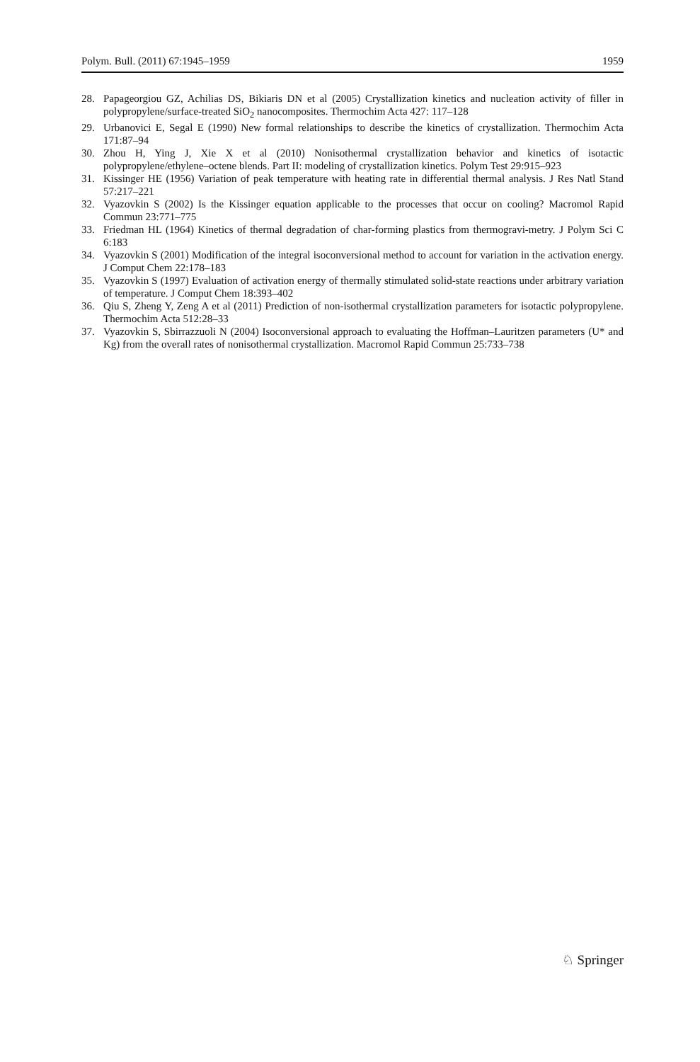Polym. Bull. (2011) 67:1945–1959 1959
28. Papageorgiou GZ, Achilias DS, Bikiaris DN et al (2005) Crystallization kinetics and nucleation activity of filler in polypropylene/surface-treated SiO<sub>2</sub> nanocomposites. Thermochim Acta 427: 117–128
29. Urbanovici E, Segal E (1990) New formal relationships to describe the kinetics of crystallization. Thermochim Acta 171:87–94
30. Zhou H, Ying J, Xie X et al (2010) Nonisothermal crystallization behavior and kinetics of isotactic polypropylene/ethylene–octene blends. Part II: modeling of crystallization kinetics. Polym Test 29:915–923
31. Kissinger HE (1956) Variation of peak temperature with heating rate in differential thermal analysis. J Res Natl Stand 57:217–221
32. Vyazovkin S (2002) Is the Kissinger equation applicable to the processes that occur on cooling? Macromol Rapid Commun 23:771–775
33. Friedman HL (1964) Kinetics of thermal degradation of char-forming plastics from thermogravi-metry. J Polym Sci C 6:183
34. Vyazovkin S (2001) Modification of the integral isoconversional method to account for variation in the activation energy. J Comput Chem 22:178–183
35. Vyazovkin S (1997) Evaluation of activation energy of thermally stimulated solid-state reactions under arbitrary variation of temperature. J Comput Chem 18:393–402
36. Qiu S, Zheng Y, Zeng A et al (2011) Prediction of non-isothermal crystallization parameters for isotactic polypropylene. Thermochim Acta 512:28–33
37. Vyazovkin S, Sbirrazzuoli N (2004) Isoconversional approach to evaluating the Hoffman–Lauritzen parameters (U* and Kg) from the overall rates of nonisothermal crystallization. Macromol Rapid Commun 25:733–738
♘ Springer